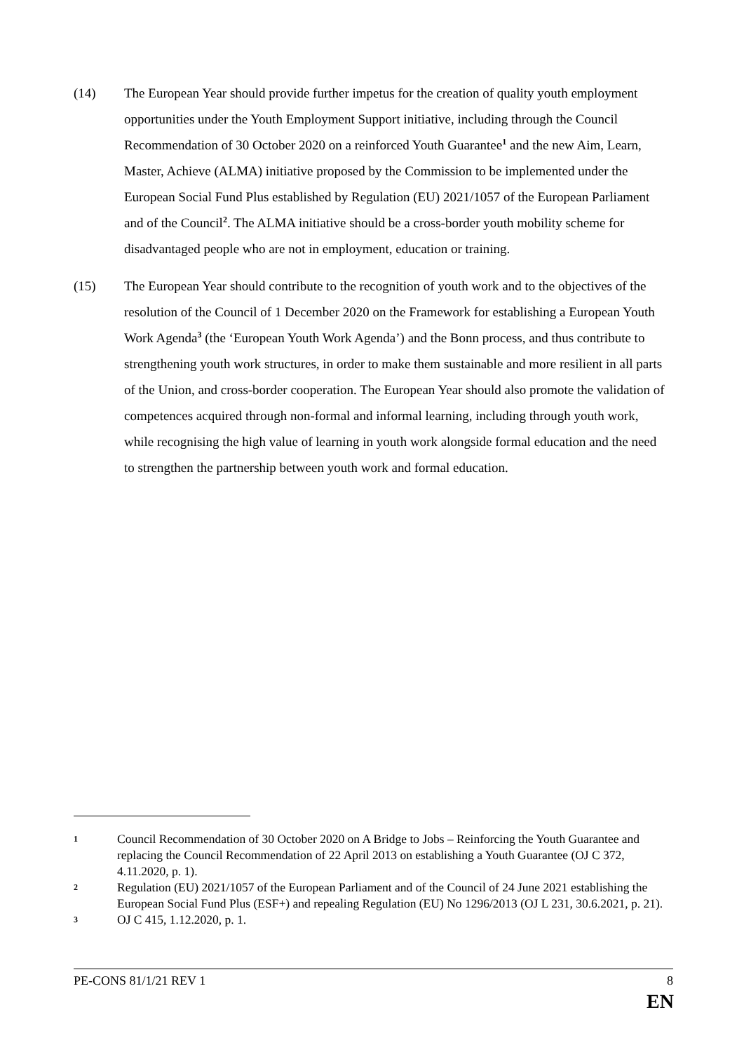(14) The European Year should provide further impetus for the creation of quality youth employment opportunities under the Youth Employment Support initiative, including through the Council Recommendation of 30 October 2020 on a reinforced Youth Guarantee<sup>1</sup> and the new Aim, Learn, Master, Achieve (ALMA) initiative proposed by the Commission to be implemented under the European Social Fund Plus established by Regulation (EU) 2021/1057 of the European Parliament and of the Council<sup>2</sup>. The ALMA initiative should be a cross-border youth mobility scheme for disadvantaged people who are not in employment, education or training.
(15) The European Year should contribute to the recognition of youth work and to the objectives of the resolution of the Council of 1 December 2020 on the Framework for establishing a European Youth Work Agenda<sup>3</sup> (the ‘European Youth Work Agenda’) and the Bonn process, and thus contribute to strengthening youth work structures, in order to make them sustainable and more resilient in all parts of the Union, and cross-border cooperation. The European Year should also promote the validation of competences acquired through non-formal and informal learning, including through youth work, while recognising the high value of learning in youth work alongside formal education and the need to strengthen the partnership between youth work and formal education.
1
Council Recommendation of 30 October 2020 on A Bridge to Jobs – Reinforcing the Youth Guarantee and replacing the Council Recommendation of 22 April 2013 on establishing a Youth Guarantee (OJ C 372, 4.11.2020, p. 1).
2
Regulation (EU) 2021/1057 of the European Parliament and of the Council of 24 June 2021 establishing the European Social Fund Plus (ESF+) and repealing Regulation (EU) No 1296/2013 (OJ L 231, 30.6.2021, p. 21).
3
OJ C 415, 1.12.2020, p. 1.
PE-CONS 81/1/21 REV 1 8
EN